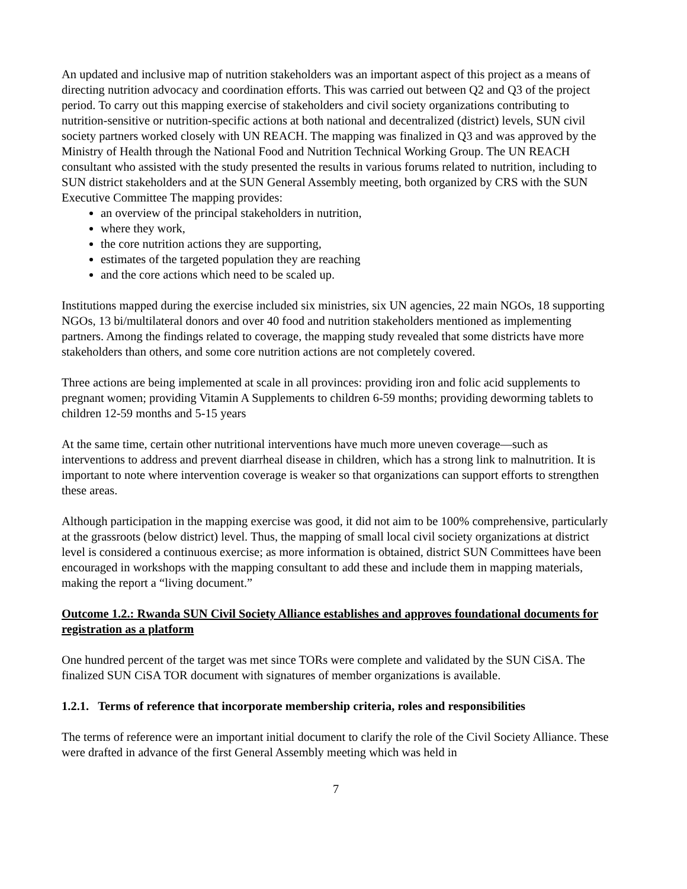An updated and inclusive map of nutrition stakeholders was an important aspect of this project as a means of directing nutrition advocacy and coordination efforts. This was carried out between Q2 and Q3 of the project period. To carry out this mapping exercise of stakeholders and civil society organizations contributing to nutrition-sensitive or nutrition-specific actions at both national and decentralized (district) levels, SUN civil society partners worked closely with UN REACH. The mapping was finalized in Q3 and was approved by the Ministry of Health through the National Food and Nutrition Technical Working Group. The UN REACH consultant who assisted with the study presented the results in various forums related to nutrition, including to SUN district stakeholders and at the SUN General Assembly meeting, both organized by CRS with the SUN Executive Committee The mapping provides:
an overview of the principal stakeholders in nutrition,
where they work,
the core nutrition actions they are supporting,
estimates of the targeted population they are reaching
and the core actions which need to be scaled up.
Institutions mapped during the exercise included six ministries, six UN agencies, 22 main NGOs, 18 supporting NGOs, 13 bi/multilateral donors and over 40 food and nutrition stakeholders mentioned as implementing partners. Among the findings related to coverage, the mapping study revealed that some districts have more stakeholders than others, and some core nutrition actions are not completely covered.
Three actions are being implemented at scale in all provinces: providing iron and folic acid supplements to pregnant women; providing Vitamin A Supplements to children 6-59 months; providing deworming tablets to children 12-59 months and 5-15 years
At the same time, certain other nutritional interventions have much more uneven coverage—such as interventions to address and prevent diarrheal disease in children, which has a strong link to malnutrition. It is important to note where intervention coverage is weaker so that organizations can support efforts to strengthen these areas.
Although participation in the mapping exercise was good, it did not aim to be 100% comprehensive, particularly at the grassroots (below district) level. Thus, the mapping of small local civil society organizations at district level is considered a continuous exercise; as more information is obtained, district SUN Committees have been encouraged in workshops with the mapping consultant to add these and include them in mapping materials, making the report a “living document.”
Outcome 1.2.: Rwanda SUN Civil Society Alliance establishes and approves foundational documents for registration as a platform
One hundred percent of the target was met since TORs were complete and validated by the SUN CiSA. The finalized SUN CiSA TOR document with signatures of member organizations is available.
1.2.1. Terms of reference that incorporate membership criteria, roles and responsibilities
The terms of reference were an important initial document to clarify the role of the Civil Society Alliance. These were drafted in advance of the first General Assembly meeting which was held in
7